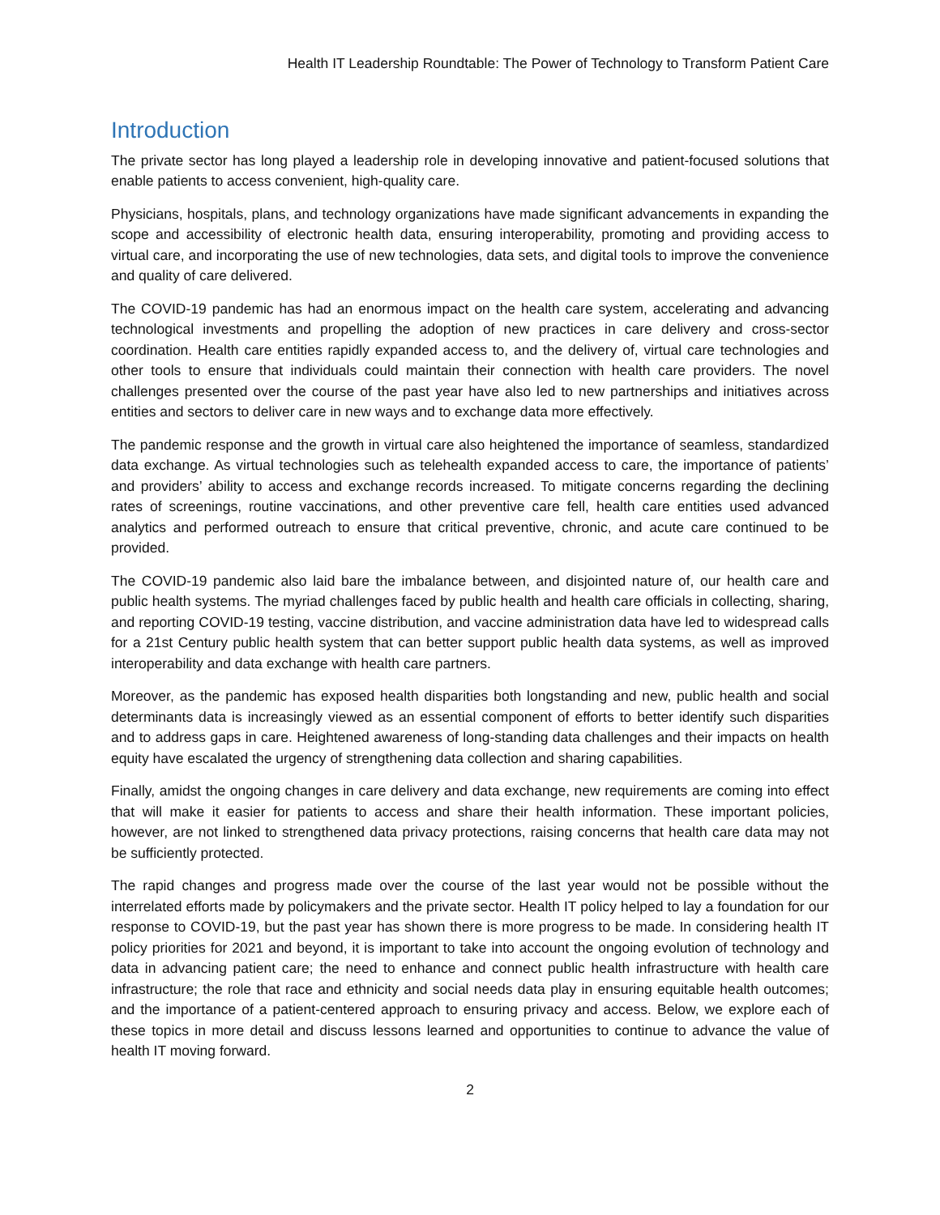Health IT Leadership Roundtable: The Power of Technology to Transform Patient Care
Introduction
The private sector has long played a leadership role in developing innovative and patient-focused solutions that enable patients to access convenient, high-quality care.
Physicians, hospitals, plans, and technology organizations have made significant advancements in expanding the scope and accessibility of electronic health data, ensuring interoperability, promoting and providing access to virtual care, and incorporating the use of new technologies, data sets, and digital tools to improve the convenience and quality of care delivered.
The COVID-19 pandemic has had an enormous impact on the health care system, accelerating and advancing technological investments and propelling the adoption of new practices in care delivery and cross-sector coordination. Health care entities rapidly expanded access to, and the delivery of, virtual care technologies and other tools to ensure that individuals could maintain their connection with health care providers. The novel challenges presented over the course of the past year have also led to new partnerships and initiatives across entities and sectors to deliver care in new ways and to exchange data more effectively.
The pandemic response and the growth in virtual care also heightened the importance of seamless, standardized data exchange. As virtual technologies such as telehealth expanded access to care, the importance of patients’ and providers’ ability to access and exchange records increased. To mitigate concerns regarding the declining rates of screenings, routine vaccinations, and other preventive care fell, health care entities used advanced analytics and performed outreach to ensure that critical preventive, chronic, and acute care continued to be provided.
The COVID-19 pandemic also laid bare the imbalance between, and disjointed nature of, our health care and public health systems. The myriad challenges faced by public health and health care officials in collecting, sharing, and reporting COVID-19 testing, vaccine distribution, and vaccine administration data have led to widespread calls for a 21st Century public health system that can better support public health data systems, as well as improved interoperability and data exchange with health care partners.
Moreover, as the pandemic has exposed health disparities both longstanding and new, public health and social determinants data is increasingly viewed as an essential component of efforts to better identify such disparities and to address gaps in care. Heightened awareness of long-standing data challenges and their impacts on health equity have escalated the urgency of strengthening data collection and sharing capabilities.
Finally, amidst the ongoing changes in care delivery and data exchange, new requirements are coming into effect that will make it easier for patients to access and share their health information. These important policies, however, are not linked to strengthened data privacy protections, raising concerns that health care data may not be sufficiently protected.
The rapid changes and progress made over the course of the last year would not be possible without the interrelated efforts made by policymakers and the private sector. Health IT policy helped to lay a foundation for our response to COVID-19, but the past year has shown there is more progress to be made. In considering health IT policy priorities for 2021 and beyond, it is important to take into account the ongoing evolution of technology and data in advancing patient care; the need to enhance and connect public health infrastructure with health care infrastructure; the role that race and ethnicity and social needs data play in ensuring equitable health outcomes; and the importance of a patient-centered approach to ensuring privacy and access. Below, we explore each of these topics in more detail and discuss lessons learned and opportunities to continue to advance the value of health IT moving forward.
2